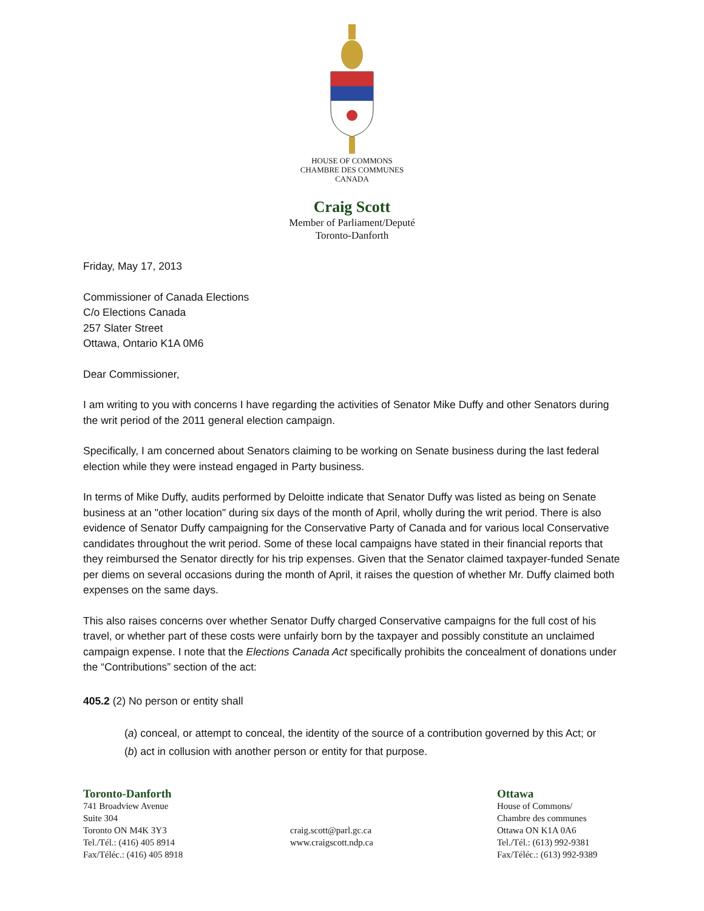HOUSE OF COMMONS
CHAMBRE DES COMMUNES
CANADA
Craig Scott
Member of Parliament/Deputé
Toronto-Danforth
Friday, May 17, 2013
Commissioner of Canada Elections
C/o Elections Canada
257 Slater Street
Ottawa, Ontario K1A 0M6
Dear Commissioner,
I am writing to you with concerns I have regarding the activities of Senator Mike Duffy and other Senators during the writ period of the 2011 general election campaign.
Specifically, I am concerned about Senators claiming to be working on Senate business during the last federal election while they were instead engaged in Party business.
In terms of Mike Duffy, audits performed by Deloitte indicate that Senator Duffy was listed as being on Senate business at an "other location" during six days of the month of April, wholly during the writ period. There is also evidence of Senator Duffy campaigning for the Conservative Party of Canada and for various local Conservative candidates throughout the writ period. Some of these local campaigns have stated in their financial reports that they reimbursed the Senator directly for his trip expenses. Given that the Senator claimed taxpayer-funded Senate per diems on several occasions during the month of April, it raises the question of whether Mr. Duffy claimed both expenses on the same days.
This also raises concerns over whether Senator Duffy charged Conservative campaigns for the full cost of his travel, or whether part of these costs were unfairly born by the taxpayer and possibly constitute an unclaimed campaign expense. I note that the Elections Canada Act specifically prohibits the concealment of donations under the “Contributions” section of the act:
405.2 (2) No person or entity shall
(a) conceal, or attempt to conceal, the identity of the source of a contribution governed by this Act; or
(b) act in collusion with another person or entity for that purpose.
Toronto-Danforth
741 Broadview Avenue
Suite 304
Toronto ON M4K 3Y3
Tel./Tél.: (416) 405 8914
Fax/Téléc.: (416) 405 8918
craig.scott@parl.gc.ca
www.craigscott.ndp.ca
Ottawa
House of Commons/
Chambre des communes
Ottawa ON K1A 0A6
Tel./Tél.: (613) 992-9381
Fax/Téléc.: (613) 992-9389